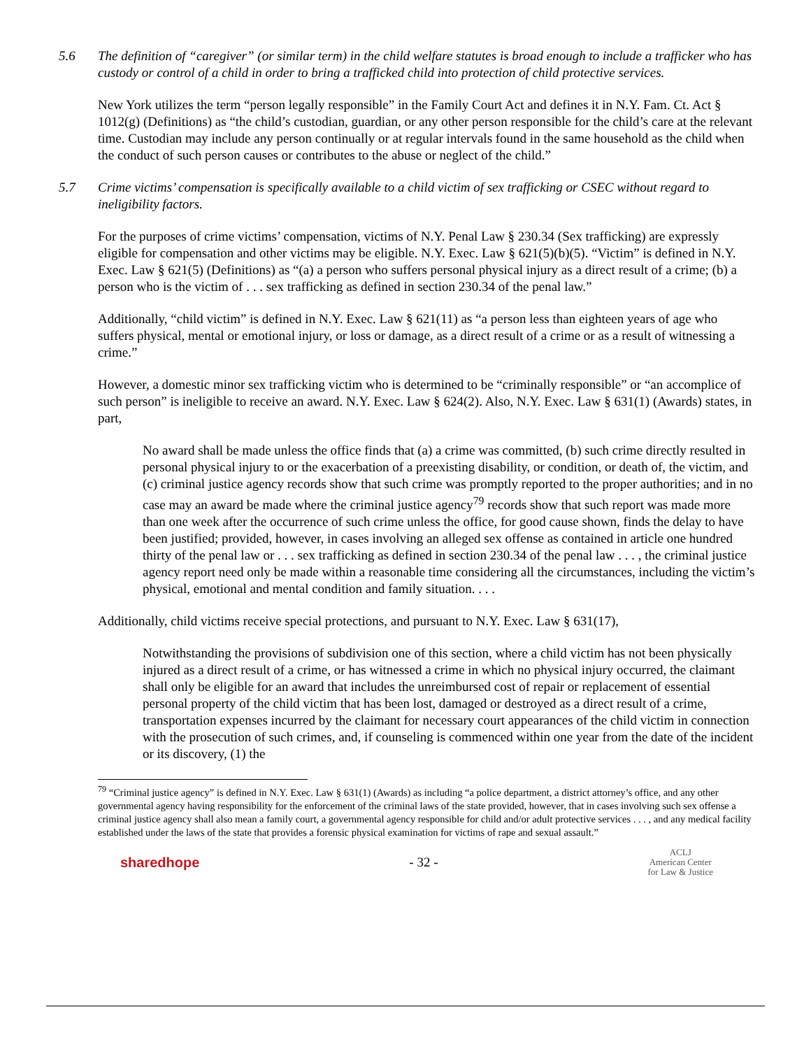5.6 The definition of “caregiver” (or similar term) in the child welfare statutes is broad enough to include a trafficker who has custody or control of a child in order to bring a trafficked child into protection of child protective services.
New York utilizes the term “person legally responsible” in the Family Court Act and defines it in N.Y. Fam. Ct. Act § 1012(g) (Definitions) as “the child’s custodian, guardian, or any other person responsible for the child’s care at the relevant time. Custodian may include any person continually or at regular intervals found in the same household as the child when the conduct of such person causes or contributes to the abuse or neglect of the child.”
5.7 Crime victims’ compensation is specifically available to a child victim of sex trafficking or CSEC without regard to ineligibility factors.
For the purposes of crime victims’ compensation, victims of N.Y. Penal Law § 230.34 (Sex trafficking) are expressly eligible for compensation and other victims may be eligible. N.Y. Exec. Law § 621(5)(b)(5). “Victim” is defined in N.Y. Exec. Law § 621(5) (Definitions) as “(a) a person who suffers personal physical injury as a direct result of a crime; (b) a person who is the victim of . . . sex trafficking as defined in section 230.34 of the penal law.”
Additionally, “child victim” is defined in N.Y. Exec. Law § 621(11) as “a person less than eighteen years of age who suffers physical, mental or emotional injury, or loss or damage, as a direct result of a crime or as a result of witnessing a crime.”
However, a domestic minor sex trafficking victim who is determined to be “criminally responsible” or “an accomplice of such person” is ineligible to receive an award. N.Y. Exec. Law § 624(2). Also, N.Y. Exec. Law § 631(1) (Awards) states, in part,
No award shall be made unless the office finds that (a) a crime was committed, (b) such crime directly resulted in personal physical injury to or the exacerbation of a preexisting disability, or condition, or death of, the victim, and (c) criminal justice agency records show that such crime was promptly reported to the proper authorities; and in no case may an award be made where the criminal justice agency<sup>79</sup> records show that such report was made more than one week after the occurrence of such crime unless the office, for good cause shown, finds the delay to have been justified; provided, however, in cases involving an alleged sex offense as contained in article one hundred thirty of the penal law or . . . sex trafficking as defined in section 230.34 of the penal law . . . , the criminal justice agency report need only be made within a reasonable time considering all the circumstances, including the victim’s physical, emotional and mental condition and family situation. . . .
Additionally, child victims receive special protections, and pursuant to N.Y. Exec. Law § 631(17),
Notwithstanding the provisions of subdivision one of this section, where a child victim has not been physically injured as a direct result of a crime, or has witnessed a crime in which no physical injury occurred, the claimant shall only be eligible for an award that includes the unreimbursed cost of repair or replacement of essential personal property of the child victim that has been lost, damaged or destroyed as a direct result of a crime, transportation expenses incurred by the claimant for necessary court appearances of the child victim in connection with the prosecution of such crimes, and, if counseling is commenced within one year from the date of the incident or its discovery, (1) the
<sup>79</sup> “Criminal justice agency” is defined in N.Y. Exec. Law § 631(1) (Awards) as including “a police department, a district attorney’s office, and any other governmental agency having responsibility for the enforcement of the criminal laws of the state provided, however, that in cases involving such sex offense a criminal justice agency shall also mean a family court, a governmental agency responsible for child and/or adult protective services . . . , and any medical facility established under the laws of the state that provides a forensic physical examination for victims of rape and sexual assault.”
sharedhope - 32 - ACLJ
American Center
for Law & Justice